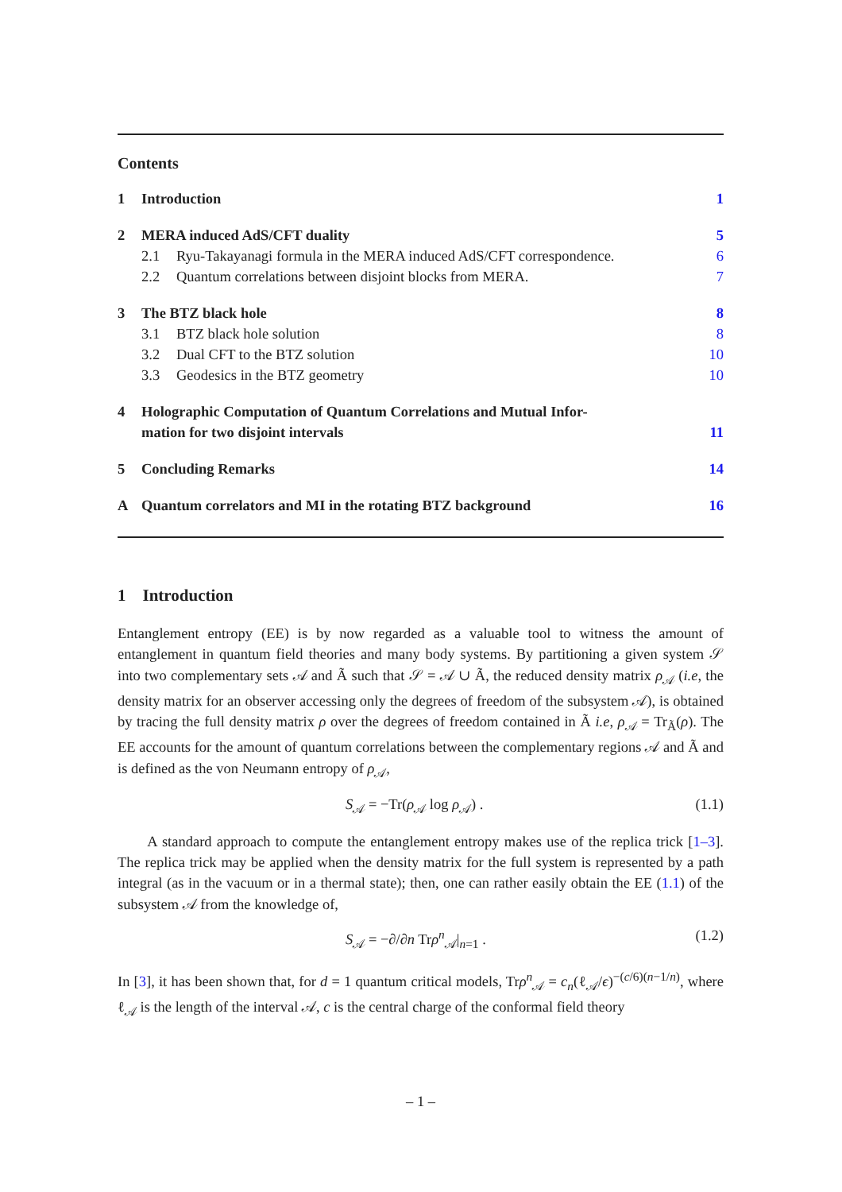Contents
1 Introduction 1
2 MERA induced AdS/CFT duality 5
2.1 Ryu-Takayanagi formula in the MERA induced AdS/CFT correspondence. 6
2.2 Quantum correlations between disjoint blocks from MERA. 7
3 The BTZ black hole 8
3.1 BTZ black hole solution 8
3.2 Dual CFT to the BTZ solution 10
3.3 Geodesics in the BTZ geometry 10
4 Holographic Computation of Quantum Correlations and Mutual Infor-
mation for two disjoint intervals 11
5 Concluding Remarks 14
A Quantum correlators and MI in the rotating BTZ background 16
1 Introduction
Entanglement entropy (EE) is by now regarded as a valuable tool to witness the amount of entanglement in quantum field theories and many body systems. By partitioning a given system 𝒮 into two complementary sets 𝒜 and Ã such that 𝒮 = 𝒜 ∪ Ã, the reduced density matrix ρ<sub>𝒜</sub> (i.e, the density matrix for an observer accessing only the degrees of freedom of the subsystem 𝒜), is obtained by tracing the full density matrix ρ over the degrees of freedom contained in Ã i.e, ρ<sub>𝒜</sub> = Tr<sub>Ã</sub>(ρ). The EE accounts for the amount of quantum correlations between the complementary regions 𝒜 and Ã and is defined as the von Neumann entropy of ρ<sub>𝒜</sub>,
S<sub>𝒜</sub> = −Tr(ρ<sub>𝒜</sub> log ρ<sub>𝒜</sub>) . (1.1)
A standard approach to compute the entanglement entropy makes use of the replica trick [1–3]. The replica trick may be applied when the density matrix for the full system is represented by a path integral (as in the vacuum or in a thermal state); then, one can rather easily obtain the EE (1.1) of the subsystem 𝒜 from the knowledge of,
S<sub>𝒜</sub> = −∂/∂n Trρ<sup>n</sup><sub>𝒜</sub>|<sub>n=1</sub> . (1.2)
In [3], it has been shown that, for d = 1 quantum critical models, Trρ<sup>n</sup><sub>𝒜</sub> = c<sub>n</sub>(ℓ<sub>𝒜</sub>/ϵ)<sup>−(c/6)(n−1/n)</sup>, where ℓ<sub>𝒜</sub> is the length of the interval 𝒜, c is the central charge of the conformal field theory
– 1 –